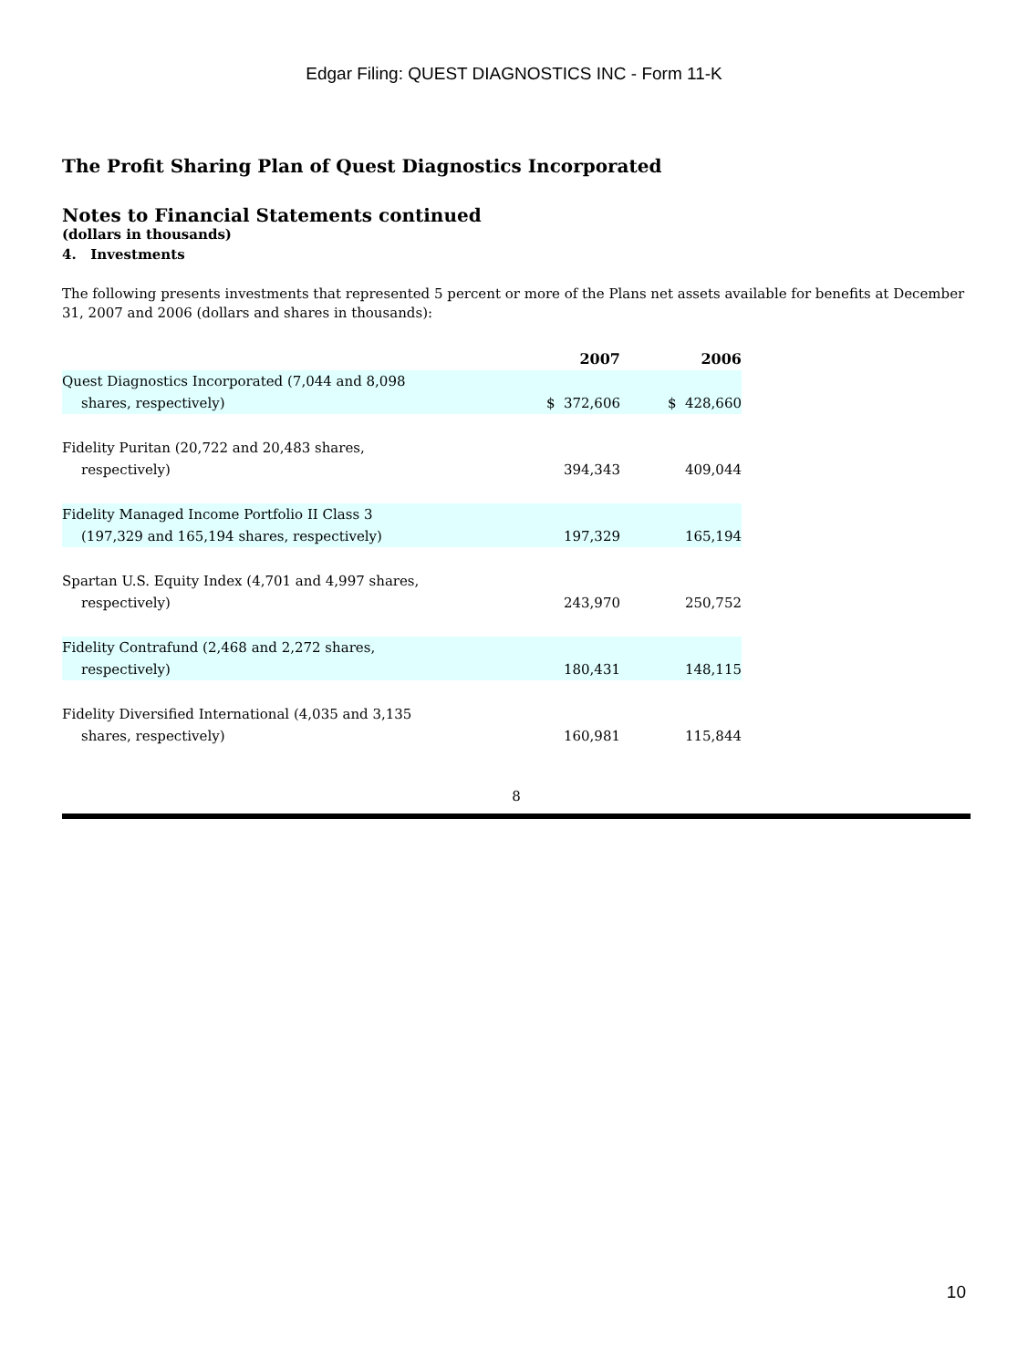Edgar Filing: QUEST DIAGNOSTICS INC - Form 11-K
The Profit Sharing Plan of Quest Diagnostics Incorporated
Notes to Financial Statements continued
(dollars in thousands)
4. Investments
The following presents investments that represented 5 percent or more of the Plans net assets available for benefits at December 31, 2007 and 2006 (dollars and shares in thousands):
| | 2007 | 2006 |
| --- | --- | --- |
| Quest Diagnostics Incorporated (7,044 and 8,098 | | |
| shares, respectively) | $ 372,606 | $ 428,660 |
| Fidelity Puritan (20,722 and 20,483 shares, | | |
| respectively) | 394,343 | 409,044 |
| Fidelity Managed Income Portfolio II Class 3 | | |
| (197,329 and 165,194 shares, respectively) | 197,329 | 165,194 |
| Spartan U.S. Equity Index (4,701 and 4,997 shares, | | |
| respectively) | 243,970 | 250,752 |
| Fidelity Contrafund (2,468 and 2,272 shares, | | |
| respectively) | 180,431 | 148,115 |
| Fidelity Diversified International (4,035 and 3,135 | | |
| shares, respectively) | 160,981 | 115,844 |
8
10